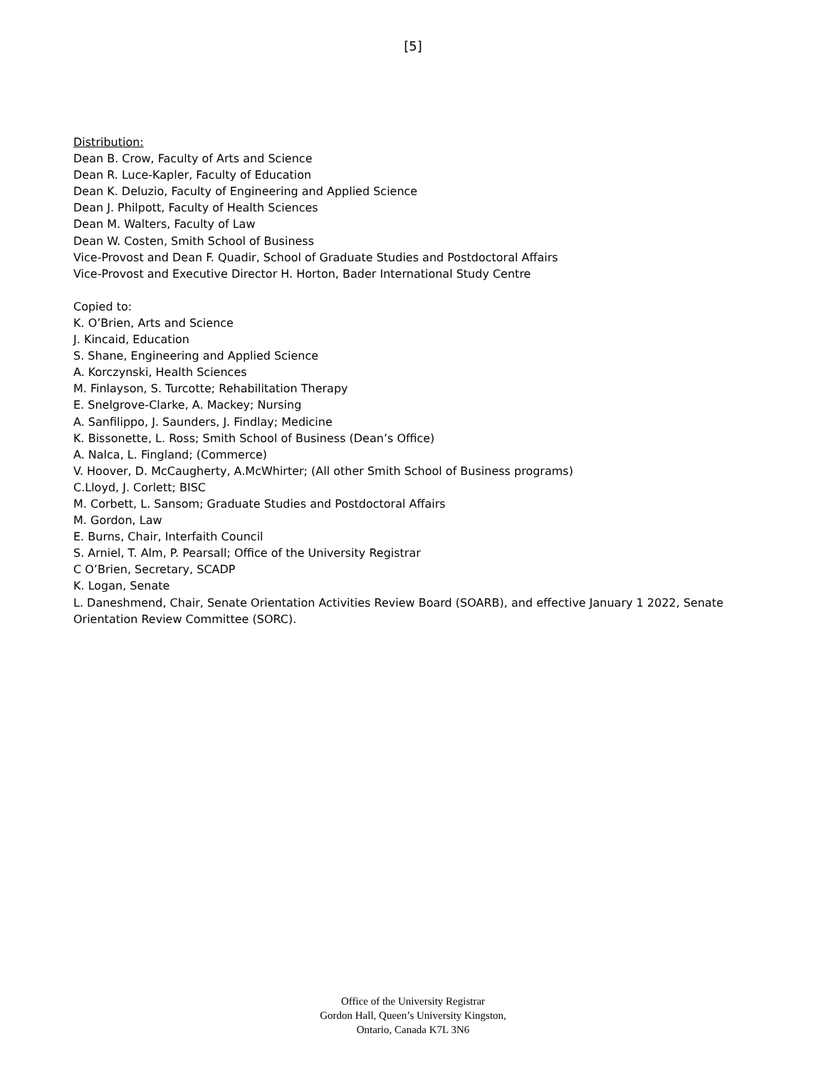[5]
Distribution:
Dean B. Crow, Faculty of Arts and Science
Dean R. Luce-Kapler, Faculty of Education
Dean K. Deluzio, Faculty of Engineering and Applied Science
Dean J. Philpott, Faculty of Health Sciences
Dean M. Walters, Faculty of Law
Dean W. Costen, Smith School of Business
Vice-Provost and Dean F. Quadir, School of Graduate Studies and Postdoctoral Affairs
Vice-Provost and Executive Director H. Horton, Bader International Study Centre
Copied to:
K. O’Brien, Arts and Science
J. Kincaid, Education
S. Shane, Engineering and Applied Science
A. Korczynski, Health Sciences
M. Finlayson, S. Turcotte; Rehabilitation Therapy
E. Snelgrove-Clarke, A. Mackey; Nursing
A. Sanfilippo, J. Saunders, J. Findlay; Medicine
K. Bissonette, L. Ross; Smith School of Business (Dean’s Office)
A. Nalca, L. Fingland; (Commerce)
V. Hoover, D. McCaugherty, A.McWhirter; (All other Smith School of Business programs)
C.Lloyd, J. Corlett; BISC
M. Corbett, L. Sansom; Graduate Studies and Postdoctoral Affairs
M. Gordon, Law
E. Burns, Chair, Interfaith Council
S. Arniel, T. Alm, P. Pearsall; Office of the University Registrar
C O’Brien, Secretary, SCADP
K. Logan, Senate
L. Daneshmend, Chair, Senate Orientation Activities Review Board (SOARB), and effective January 1 2022, Senate Orientation Review Committee (SORC).
Office of the University Registrar
Gordon Hall, Queen’s University Kingston,
Ontario, Canada K7L 3N6